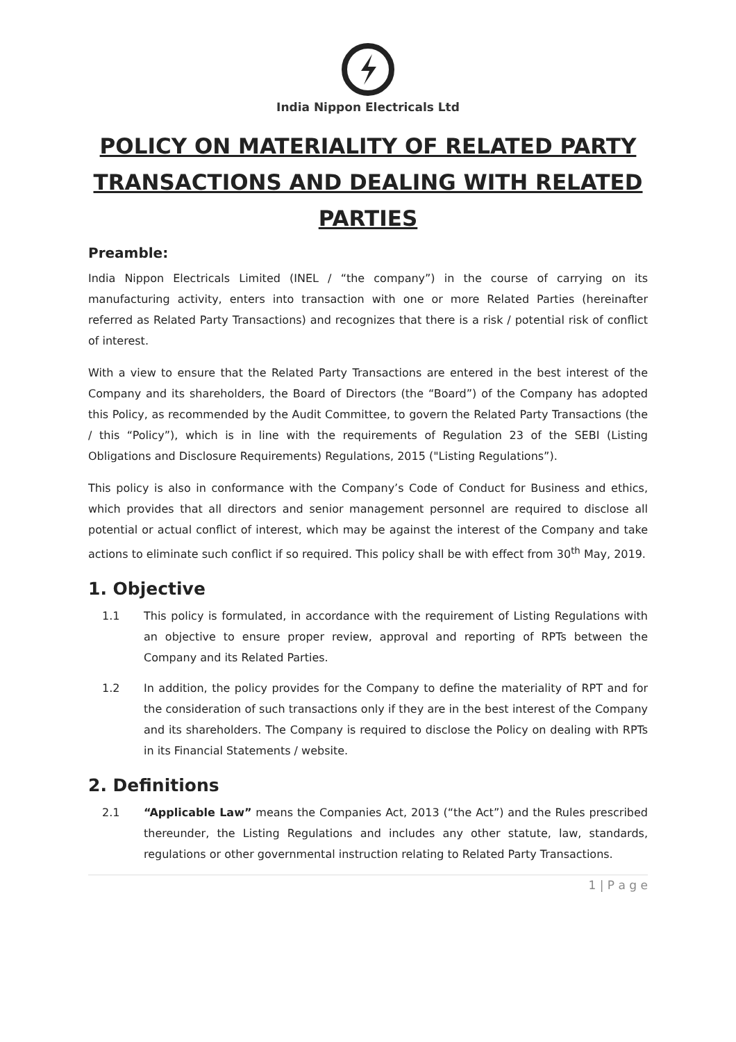India Nippon Electricals Ltd
POLICY ON MATERIALITY OF RELATED PARTY TRANSACTIONS AND DEALING WITH RELATED PARTIES
Preamble:
India Nippon Electricals Limited (INEL / “the company”) in the course of carrying on its manufacturing activity, enters into transaction with one or more Related Parties (hereinafter referred as Related Party Transactions) and recognizes that there is a risk / potential risk of conflict of interest.
With a view to ensure that the Related Party Transactions are entered in the best interest of the Company and its shareholders, the Board of Directors (the “Board”) of the Company has adopted this Policy, as recommended by the Audit Committee, to govern the Related Party Transactions (the / this “Policy”), which is in line with the requirements of Regulation 23 of the SEBI (Listing Obligations and Disclosure Requirements) Regulations, 2015 ("Listing Regulations”).
This policy is also in conformance with the Company’s Code of Conduct for Business and ethics, which provides that all directors and senior management personnel are required to disclose all potential or actual conflict of interest, which may be against the interest of the Company and take actions to eliminate such conflict if so required. This policy shall be with effect from 30<sup>th</sup> May, 2019.
1. Objective
1.1 This policy is formulated, in accordance with the requirement of Listing Regulations with an objective to ensure proper review, approval and reporting of RPTs between the Company and its Related Parties.
1.2 In addition, the policy provides for the Company to define the materiality of RPT and for the consideration of such transactions only if they are in the best interest of the Company and its shareholders. The Company is required to disclose the Policy on dealing with RPTs in its Financial Statements / website.
2. Definitions
2.1 “Applicable Law” means the Companies Act, 2013 (“the Act”) and the Rules prescribed thereunder, the Listing Regulations and includes any other statute, law, standards, regulations or other governmental instruction relating to Related Party Transactions.
1 | P a g e